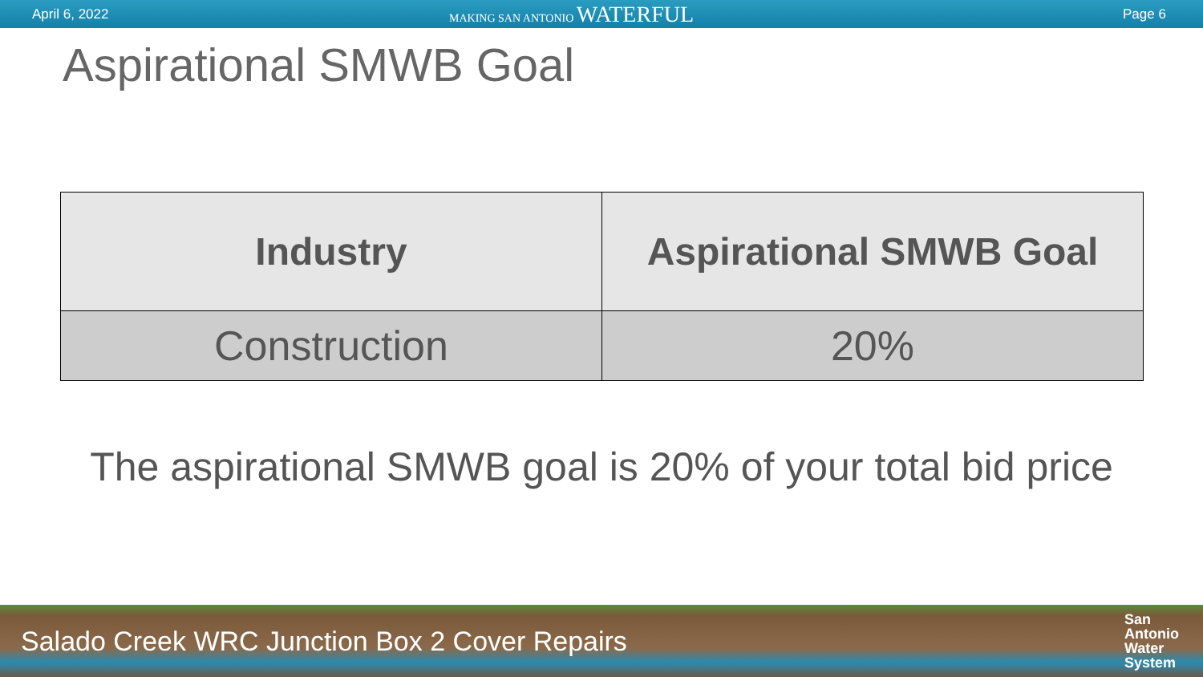April 6, 2022
MAKING SAN ANTONIO WATERFUL
Page 6
Aspirational SMWB Goal
| Industry | Aspirational SMWB Goal |
| --- | --- |
| Construction | 20% |
The aspirational SMWB goal is 20% of your total bid price
Salado Creek WRC Junction Box 2 Cover Repairs San
Antonio
Water
System